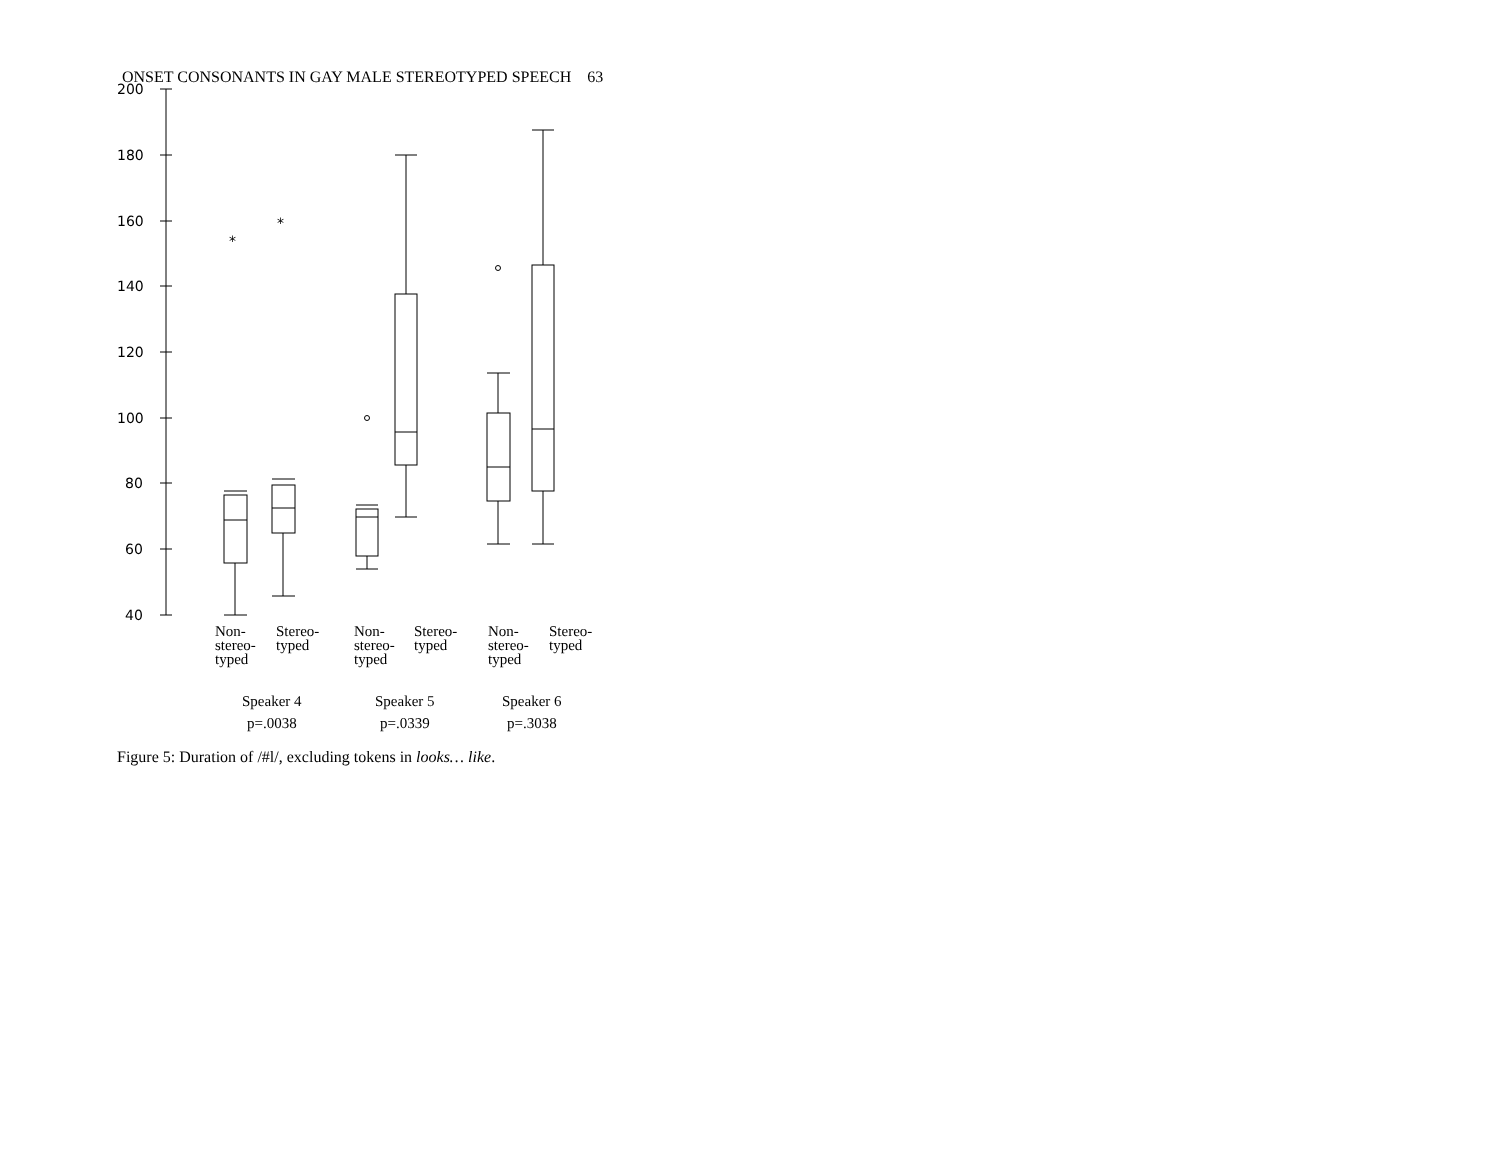ONSET CONSONANTS IN GAY MALE STEREOTYPED SPEECH 63
200
180
160
140
120
100
80
60
40
*
*
Non-
stereo-
typed
Stereo-
typed
Non-
stereo-
typed
Stereo-
typed
Non-
stereo-
typed
Stereo-
typed
Speaker 4
p=.0038
Speaker 5
p=.0339
Speaker 6
p=.3038
Figure 5: Duration of /#l/, excluding tokens in looks… like.